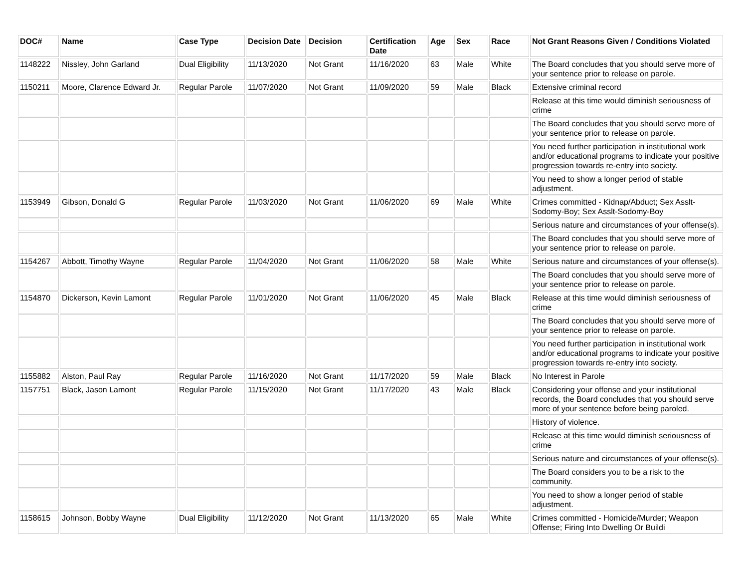| DOC# | Name | Case Type | Decision Date | Decision | Certification Date | Age | Sex | Race | Not Grant Reasons Given / Conditions Violated |
| --- | --- | --- | --- | --- | --- | --- | --- | --- | --- |
| 1148222 | Nissley, John Garland | Dual Eligibility | 11/13/2020 | Not Grant | 11/16/2020 | 63 | Male | White | The Board concludes that you should serve more of your sentence prior to release on parole. |
| 1150211 | Moore, Clarence Edward Jr. | Regular Parole | 11/07/2020 | Not Grant | 11/09/2020 | 59 | Male | Black | Extensive criminal record |
| | | | | | | | | | Release at this time would diminish seriousness of crime |
| | | | | | | | | | The Board concludes that you should serve more of your sentence prior to release on parole. |
| | | | | | | | | | You need further participation in institutional work and/or educational programs to indicate your positive progression towards re-entry into society. |
| | | | | | | | | | You need to show a longer period of stable adjustment. |
| 1153949 | Gibson, Donald G | Regular Parole | 11/03/2020 | Not Grant | 11/06/2020 | 69 | Male | White | Crimes committed - Kidnap/Abduct; Sex Asslt-Sodomy-Boy; Sex Asslt-Sodomy-Boy |
| | | | | | | | | | Serious nature and circumstances of your offense(s). |
| | | | | | | | | | The Board concludes that you should serve more of your sentence prior to release on parole. |
| 1154267 | Abbott, Timothy Wayne | Regular Parole | 11/04/2020 | Not Grant | 11/06/2020 | 58 | Male | White | Serious nature and circumstances of your offense(s). |
| | | | | | | | | | The Board concludes that you should serve more of your sentence prior to release on parole. |
| 1154870 | Dickerson, Kevin Lamont | Regular Parole | 11/01/2020 | Not Grant | 11/06/2020 | 45 | Male | Black | Release at this time would diminish seriousness of crime |
| | | | | | | | | | The Board concludes that you should serve more of your sentence prior to release on parole. |
| | | | | | | | | | You need further participation in institutional work and/or educational programs to indicate your positive progression towards re-entry into society. |
| 1155882 | Alston, Paul Ray | Regular Parole | 11/16/2020 | Not Grant | 11/17/2020 | 59 | Male | Black | No Interest in Parole |
| 1157751 | Black, Jason Lamont | Regular Parole | 11/15/2020 | Not Grant | 11/17/2020 | 43 | Male | Black | Considering your offense and your institutional records, the Board concludes that you should serve more of your sentence before being paroled. |
| | | | | | | | | | History of violence. |
| | | | | | | | | | Release at this time would diminish seriousness of crime |
| | | | | | | | | | Serious nature and circumstances of your offense(s). |
| | | | | | | | | | The Board considers you to be a risk to the community. |
| | | | | | | | | | You need to show a longer period of stable adjustment. |
| 1158615 | Johnson, Bobby Wayne | Dual Eligibility | 11/12/2020 | Not Grant | 11/13/2020 | 65 | Male | White | Crimes committed - Homicide/Murder; Weapon Offense; Firing Into Dwelling Or Buildi |